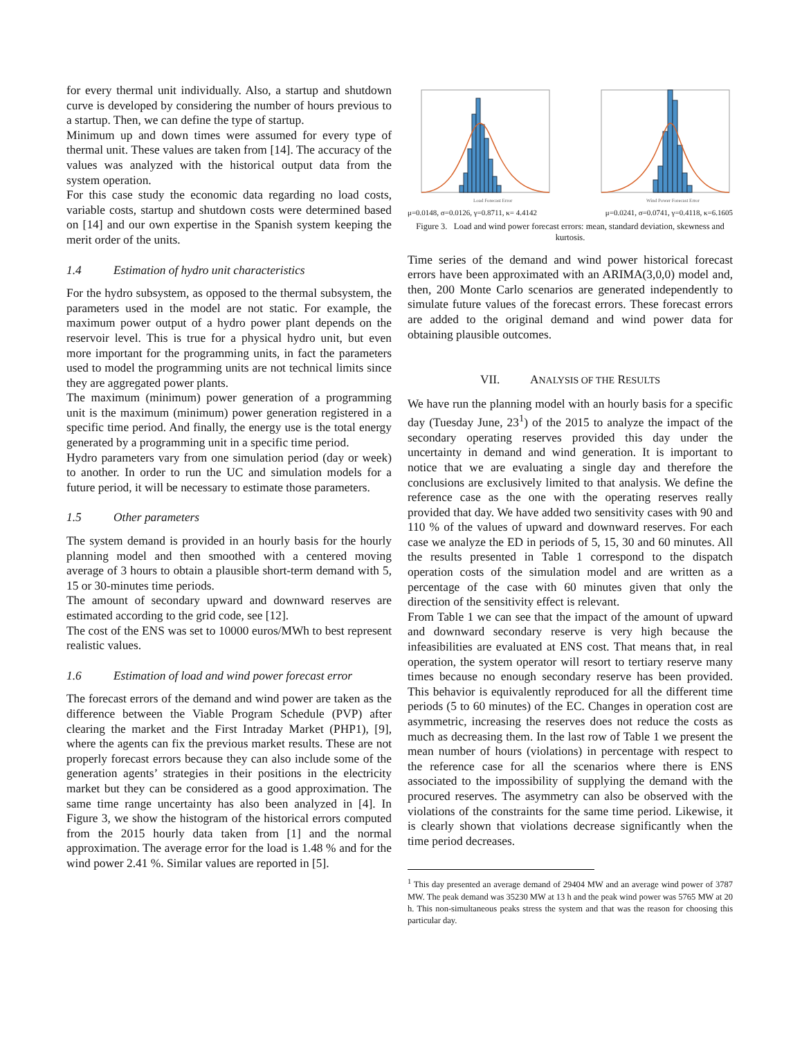for every thermal unit individually. Also, a startup and shutdown curve is developed by considering the number of hours previous to a startup. Then, we can define the type of startup.
Minimum up and down times were assumed for every type of thermal unit. These values are taken from [14]. The accuracy of the values was analyzed with the historical output data from the system operation.
For this case study the economic data regarding no load costs, variable costs, startup and shutdown costs were determined based on [14] and our own expertise in the Spanish system keeping the merit order of the units.
1.4 Estimation of hydro unit characteristics
For the hydro subsystem, as opposed to the thermal subsystem, the parameters used in the model are not static. For example, the maximum power output of a hydro power plant depends on the reservoir level. This is true for a physical hydro unit, but even more important for the programming units, in fact the parameters used to model the programming units are not technical limits since they are aggregated power plants.
The maximum (minimum) power generation of a programming unit is the maximum (minimum) power generation registered in a specific time period. And finally, the energy use is the total energy generated by a programming unit in a specific time period.
Hydro parameters vary from one simulation period (day or week) to another. In order to run the UC and simulation models for a future period, it will be necessary to estimate those parameters.
1.5 Other parameters
The system demand is provided in an hourly basis for the hourly planning model and then smoothed with a centered moving average of 3 hours to obtain a plausible short-term demand with 5, 15 or 30-minutes time periods.
The amount of secondary upward and downward reserves are estimated according to the grid code, see [12].
The cost of the ENS was set to 10000 euros/MWh to best represent realistic values.
1.6 Estimation of load and wind power forecast error
The forecast errors of the demand and wind power are taken as the difference between the Viable Program Schedule (PVP) after clearing the market and the First Intraday Market (PHP1), [9], where the agents can fix the previous market results. These are not properly forecast errors because they can also include some of the generation agents’ strategies in their positions in the electricity market but they can be considered as a good approximation. The same time range uncertainty has also been analyzed in [4]. In Figure 3, we show the histogram of the historical errors computed from the 2015 hourly data taken from [1] and the normal approximation. The average error for the load is 1.48 % and for the wind power 2.41 %. Similar values are reported in [5].
Load Forecast Error
Wind Power Forecast Error
μ=0.0148, σ=0.0126, γ=0.8711, κ= 4.4142 μ=0.0241, σ=0.0741, γ=0.4118, κ=6.1605
Figure 3. Load and wind power forecast errors: mean, standard deviation, skewness and kurtosis.
Time series of the demand and wind power historical forecast errors have been approximated with an ARIMA(3,0,0) model and, then, 200 Monte Carlo scenarios are generated independently to simulate future values of the forecast errors. These forecast errors are added to the original demand and wind power data for obtaining plausible outcomes.
VII. ANALYSIS OF THE RESULTS
We have run the planning model with an hourly basis for a specific day (Tuesday June, 23<sup>1</sup>) of the 2015 to analyze the impact of the secondary operating reserves provided this day under the uncertainty in demand and wind generation. It is important to notice that we are evaluating a single day and therefore the conclusions are exclusively limited to that analysis. We define the reference case as the one with the operating reserves really provided that day. We have added two sensitivity cases with 90 and 110 % of the values of upward and downward reserves. For each case we analyze the ED in periods of 5, 15, 30 and 60 minutes. All the results presented in Table 1 correspond to the dispatch operation costs of the simulation model and are written as a percentage of the case with 60 minutes given that only the direction of the sensitivity effect is relevant.
From Table 1 we can see that the impact of the amount of upward and downward secondary reserve is very high because the infeasibilities are evaluated at ENS cost. That means that, in real operation, the system operator will resort to tertiary reserve many times because no enough secondary reserve has been provided. This behavior is equivalently reproduced for all the different time periods (5 to 60 minutes) of the EC. Changes in operation cost are asymmetric, increasing the reserves does not reduce the costs as much as decreasing them. In the last row of Table 1 we present the mean number of hours (violations) in percentage with respect to the reference case for all the scenarios where there is ENS associated to the impossibility of supplying the demand with the procured reserves. The asymmetry can also be observed with the violations of the constraints for the same time period. Likewise, it is clearly shown that violations decrease significantly when the time period decreases.
<sup>1</sup> This day presented an average demand of 29404 MW and an average wind power of 3787 MW. The peak demand was 35230 MW at 13 h and the peak wind power was 5765 MW at 20 h. This non-simultaneous peaks stress the system and that was the reason for choosing this particular day.